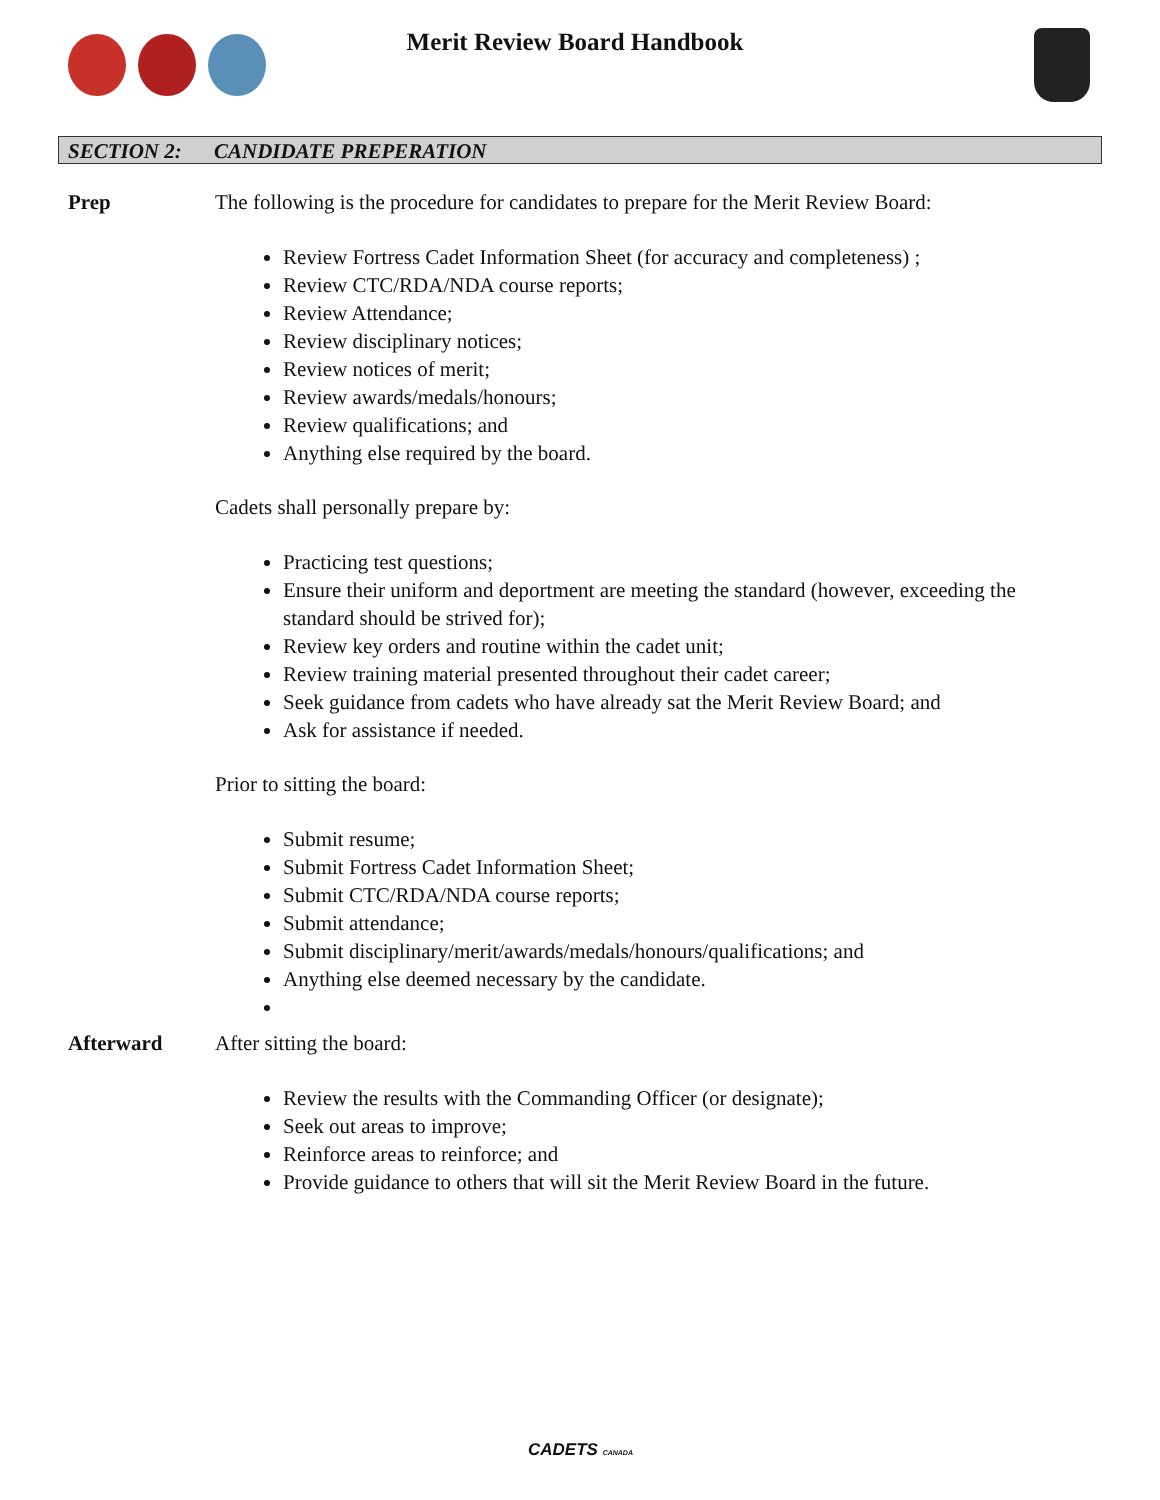Merit Review Board Handbook
SECTION 2: CANDIDATE PREPERATION
Prep The following is the procedure for candidates to prepare for the Merit Review Board:
Review Fortress Cadet Information Sheet (for accuracy and completeness) ;
Review CTC/RDA/NDA course reports;
Review Attendance;
Review disciplinary notices;
Review notices of merit;
Review awards/medals/honours;
Review qualifications; and
Anything else required by the board.
Cadets shall personally prepare by:
Practicing test questions;
Ensure their uniform and deportment are meeting the standard (however, exceeding the standard should be strived for);
Review key orders and routine within the cadet unit;
Review training material presented throughout their cadet career;
Seek guidance from cadets who have already sat the Merit Review Board; and
Ask for assistance if needed.
Prior to sitting the board:
Submit resume;
Submit Fortress Cadet Information Sheet;
Submit CTC/RDA/NDA course reports;
Submit attendance;
Submit disciplinary/merit/awards/medals/honours/qualifications; and
Anything else deemed necessary by the candidate.
Afterward After sitting the board:
Review the results with the Commanding Officer (or designate);
Seek out areas to improve;
Reinforce areas to reinforce; and
Provide guidance to others that will sit the Merit Review Board in the future.
CADETS CANADA